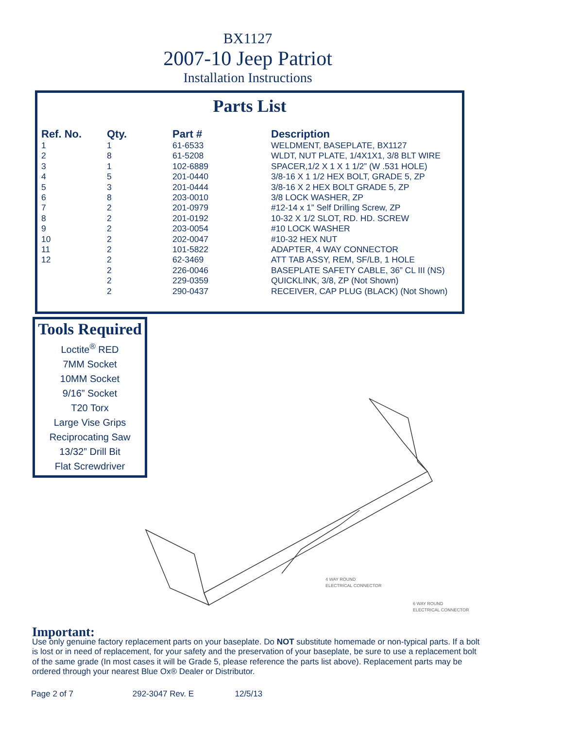BX1127
2007-10 Jeep Patriot
Installation Instructions
Parts List
| Ref. No. | Qty. | Part # | Description |
| --- | --- | --- | --- |
| 1 | 1 | 61-6533 | WELDMENT, BASEPLATE, BX1127 |
| 2 | 8 | 61-5208 | WLDT, NUT PLATE, 1/4X1X1, 3/8 BLT WIRE |
| 3 | 1 | 102-6889 | SPACER,1/2 X 1 X 1 1/2” (W .531 HOLE) |
| 4 | 5 | 201-0440 | 3/8-16 X 1 1/2 HEX BOLT, GRADE 5, ZP |
| 5 | 3 | 201-0444 | 3/8-16 X 2 HEX BOLT GRADE 5, ZP |
| 6 | 8 | 203-0010 | 3/8 LOCK WASHER, ZP |
| 7 | 2 | 201-0979 | #12-14 x 1” Self Drilling Screw, ZP |
| 8 | 2 | 201-0192 | 10-32 X 1/2 SLOT, RD. HD. SCREW |
| 9 | 2 | 203-0054 | #10 LOCK WASHER |
| 10 | 2 | 202-0047 | #10-32 HEX NUT |
| 11 | 2 | 101-5822 | ADAPTER, 4 WAY CONNECTOR |
| 12 | 2 | 62-3469 | ATT TAB ASSY, REM, SF/LB, 1 HOLE |
| | 2 | 226-0046 | BASEPLATE SAFETY CABLE, 36” CL III (NS) |
| | 2 | 229-0359 | QUICKLINK, 3/8, ZP (Not Shown) |
| | 2 | 290-0437 | RECEIVER, CAP PLUG (BLACK) (Not Shown) |
Tools Required
Loctite<sup>®</sup> RED
7MM Socket
10MM Socket
9/16” Socket
T20 Torx
Large Vise Grips
Reciprocating Saw
13/32” Drill Bit
Flat Screwdriver
4 WAY ROUND
ELECTRICAL CONNECTOR
6 WAY ROUND
ELECTRICAL CONNECTOR
Important:
Use only genuine factory replacement parts on your baseplate. Do NOT substitute homemade or non-typical parts. If a bolt is lost or in need of replacement, for your safety and the preservation of your baseplate, be sure to use a replacement bolt of the same grade (In most cases it will be Grade 5, please reference the parts list above). Replacement parts may be ordered through your nearest Blue Ox® Dealer or Distributor.
Page 2 of 7 292-3047 Rev. E 12/5/13